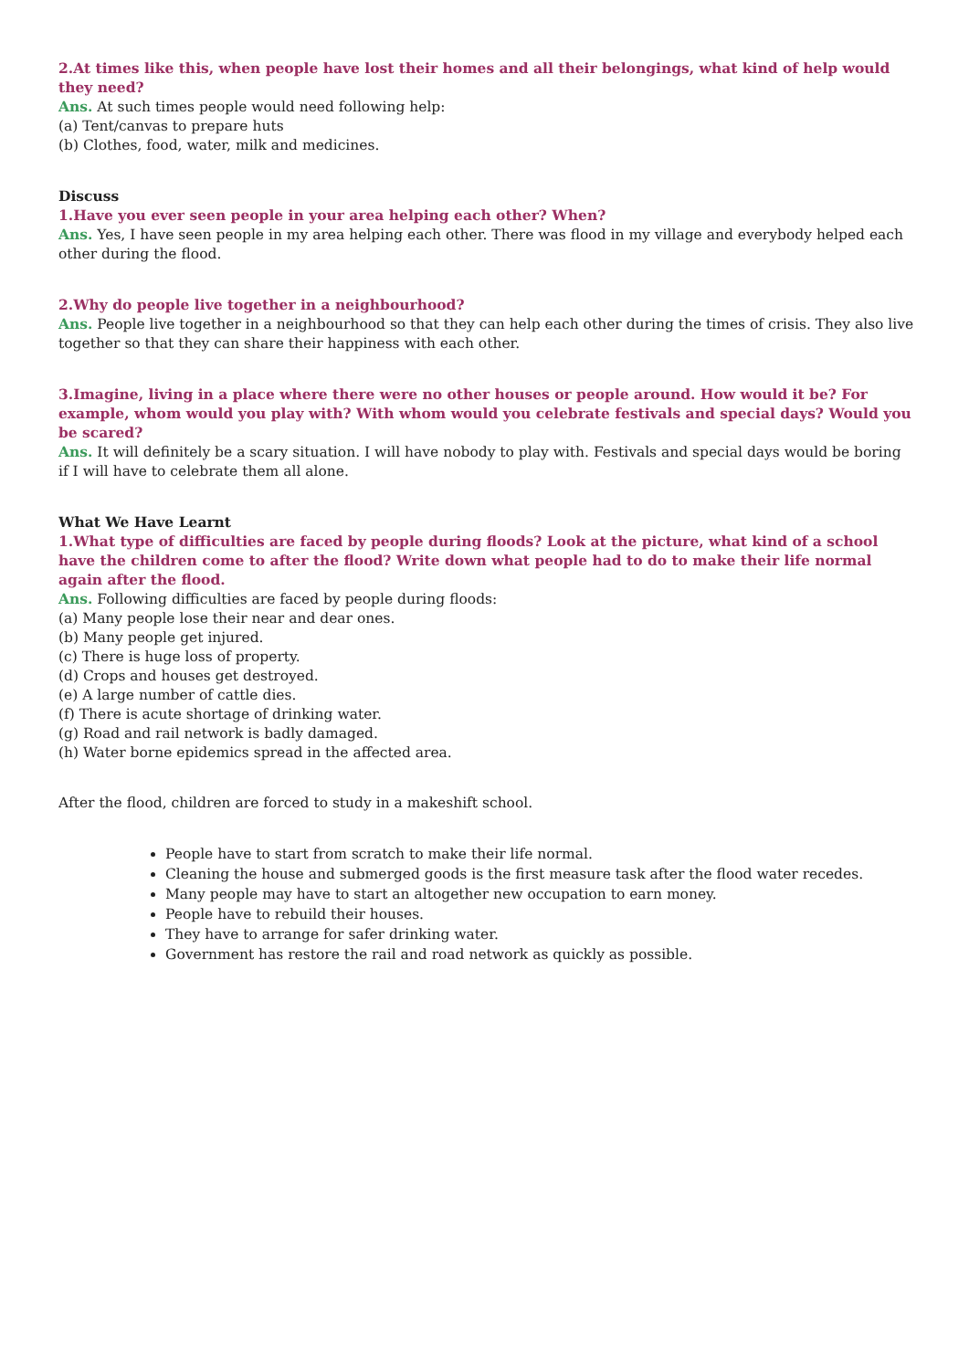2.At times like this, when people have lost their homes and all their belongings, what kind of help would they need?
Ans. At such times people would need following help:
(a) Tent/canvas to prepare huts
(b) Clothes, food, water, milk and medicines.
Discuss
1.Have you ever seen people in your area helping each other? When?
Ans. Yes, I have seen people in my area helping each other. There was flood in my village and everybody helped each other during the flood.
2.Why do people live together in a neighbourhood?
Ans. People live together in a neighbourhood so that they can help each other during the times of crisis. They also live together so that they can share their happiness with each other.
3.Imagine, living in a place where there were no other houses or people around. How would it be? For example, whom would you play with? With whom would you celebrate festivals and special days? Would you be scared?
Ans. It will definitely be a scary situation. I will have nobody to play with. Festivals and special days would be boring if I will have to celebrate them all alone.
What We Have Learnt
1.What type of difficulties are faced by people during floods? Look at the picture, what kind of a school have the children come to after the flood? Write down what people had to do to make their life normal again after the flood.
Ans. Following difficulties are faced by people during floods:
(a) Many people lose their near and dear ones.
(b) Many people get injured.
(c) There is huge loss of property.
(d) Crops and houses get destroyed.
(e) A large number of cattle dies.
(f) There is acute shortage of drinking water.
(g) Road and rail network is badly damaged.
(h) Water borne epidemics spread in the affected area.
After the flood, children are forced to study in a makeshift school.
People have to start from scratch to make their life normal.
Cleaning the house and submerged goods is the first measure task after the flood water recedes.
Many people may have to start an altogether new occupation to earn money.
People have to rebuild their houses.
They have to arrange for safer drinking water.
Government has restore the rail and road network as quickly as possible.